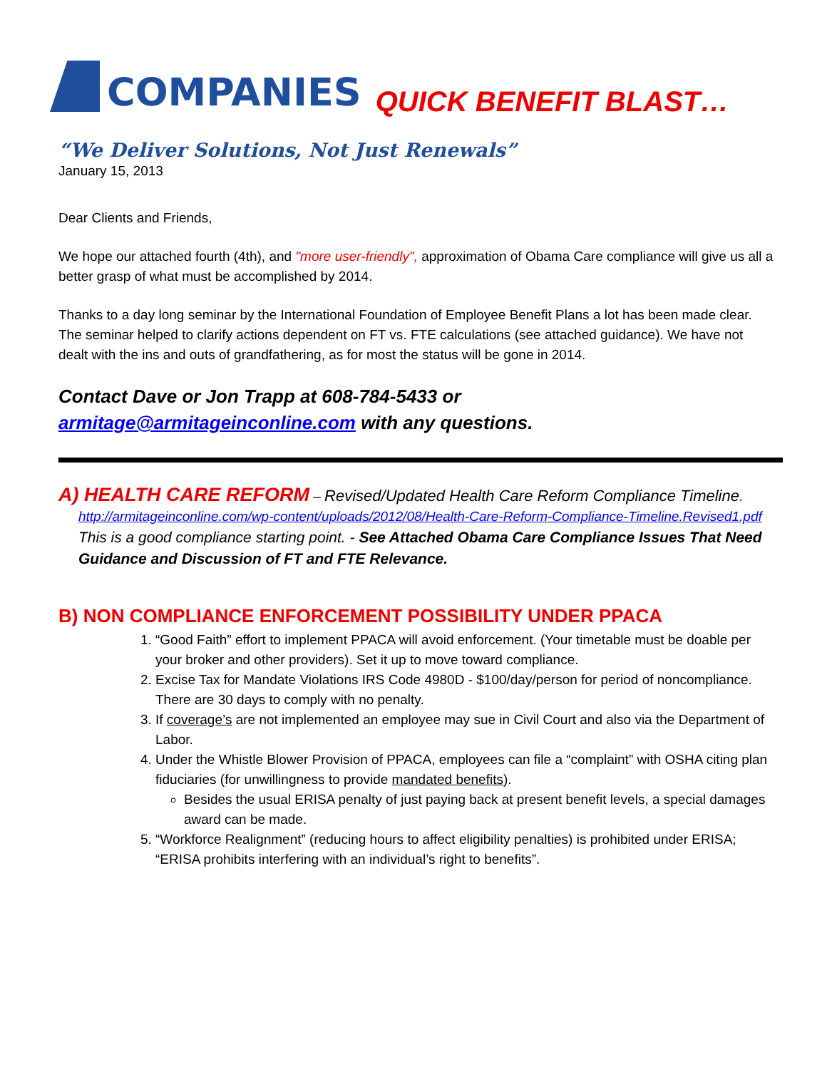COMPANIES
QUICK BENEFIT BLAST…
“We Deliver Solutions, Not Just Renewals”
January 15, 2013
Dear Clients and Friends,
We hope our attached fourth (4th), and "more user-friendly", approximation of Obama Care compliance will give us all a better grasp of what must be accomplished by 2014.
Thanks to a day long seminar by the International Foundation of Employee Benefit Plans a lot has been made clear. The seminar helped to clarify actions dependent on FT vs. FTE calculations (see attached guidance). We have not dealt with the ins and outs of grandfathering, as for most the status will be gone in 2014.
Contact Dave or Jon Trapp at 608-784-5433 or
armitage@armitageinconline.com with any questions.
A) HEALTH CARE REFORM – Revised/Updated Health Care Reform Compliance Timeline.
http://armitageinconline.com/wp-content/uploads/2012/08/Health-Care-Reform-Compliance-Timeline.Revised1.pdf
This is a good compliance starting point. - See Attached Obama Care Compliance Issues That Need Guidance and Discussion of FT and FTE Relevance.
B) NON COMPLIANCE ENFORCEMENT POSSIBILITY UNDER PPACA
1. “Good Faith” effort to implement PPACA will avoid enforcement. (Your timetable must be doable per your broker and other providers). Set it up to move toward compliance.
2. Excise Tax for Mandate Violations IRS Code 4980D - $100/day/person for period of noncompliance. There are 30 days to comply with no penalty.
3. If coverage’s are not implemented an employee may sue in Civil Court and also via the Department of Labor.
4. Under the Whistle Blower Provision of PPACA, employees can file a “complaint” with OSHA citing plan fiduciaries (for unwillingness to provide mandated benefits).
Besides the usual ERISA penalty of just paying back at present benefit levels, a special damages award can be made.
5. “Workforce Realignment” (reducing hours to affect eligibility penalties) is prohibited under ERISA; “ERISA prohibits interfering with an individual’s right to benefits”.